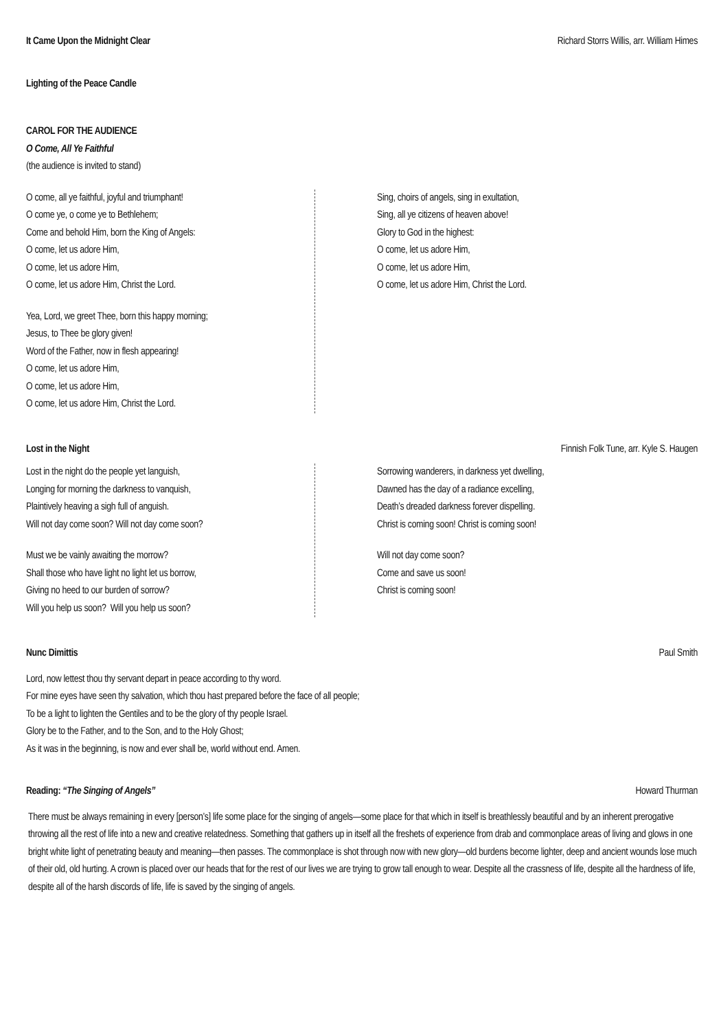It Came Upon the Midnight Clear Richard Storrs Willis, arr. William Himes
Lighting of the Peace Candle
CAROL FOR THE AUDIENCE
O Come, All Ye Faithful
(the audience is invited to stand)
O come, all ye faithful, joyful and triumphant!
O come ye, o come ye to Bethlehem;
Come and behold Him, born the King of Angels:
O come, let us adore Him,
O come, let us adore Him,
O come, let us adore Him, Christ the Lord.
Yea, Lord, we greet Thee, born this happy morning;
Jesus, to Thee be glory given!
Word of the Father, now in flesh appearing!
O come, let us adore Him,
O come, let us adore Him,
O come, let us adore Him, Christ the Lord.
Sing, choirs of angels, sing in exultation,
Sing, all ye citizens of heaven above!
Glory to God in the highest:
O come, let us adore Him,
O come, let us adore Him,
O come, let us adore Him, Christ the Lord.
Lost in the Night Finnish Folk Tune, arr. Kyle S. Haugen
Lost in the night do the people yet languish,
Longing for morning the darkness to vanquish,
Plaintively heaving a sigh full of anguish.
Will not day come soon? Will not day come soon?
Must we be vainly awaiting the morrow?
Shall those who have light no light let us borrow,
Giving no heed to our burden of sorrow?
Will you help us soon? Will you help us soon?
Sorrowing wanderers, in darkness yet dwelling,
Dawned has the day of a radiance excelling,
Death’s dreaded darkness forever dispelling.
Christ is coming soon! Christ is coming soon!
Will not day come soon?
Come and save us soon!
Christ is coming soon!
Nunc Dimittis Paul Smith
Lord, now lettest thou thy servant depart in peace according to thy word.
For mine eyes have seen thy salvation, which thou hast prepared before the face of all people;
To be a light to lighten the Gentiles and to be the glory of thy people Israel.
Glory be to the Father, and to the Son, and to the Holy Ghost;
As it was in the beginning, is now and ever shall be, world without end. Amen.
Reading: “The Singing of Angels” Howard Thurman
There must be always remaining in every [person’s] life some place for the singing of angels—some place for that which in itself is breathlessly beautiful and by an inherent prerogative throwing all the rest of life into a new and creative relatedness. Something that gathers up in itself all the freshets of experience from drab and commonplace areas of living and glows in one bright white light of penetrating beauty and meaning—then passes. The commonplace is shot through now with new glory—old burdens become lighter, deep and ancient wounds lose much of their old, old hurting. A crown is placed over our heads that for the rest of our lives we are trying to grow tall enough to wear. Despite all the crassness of life, despite all the hardness of life, despite all of the harsh discords of life, life is saved by the singing of angels.